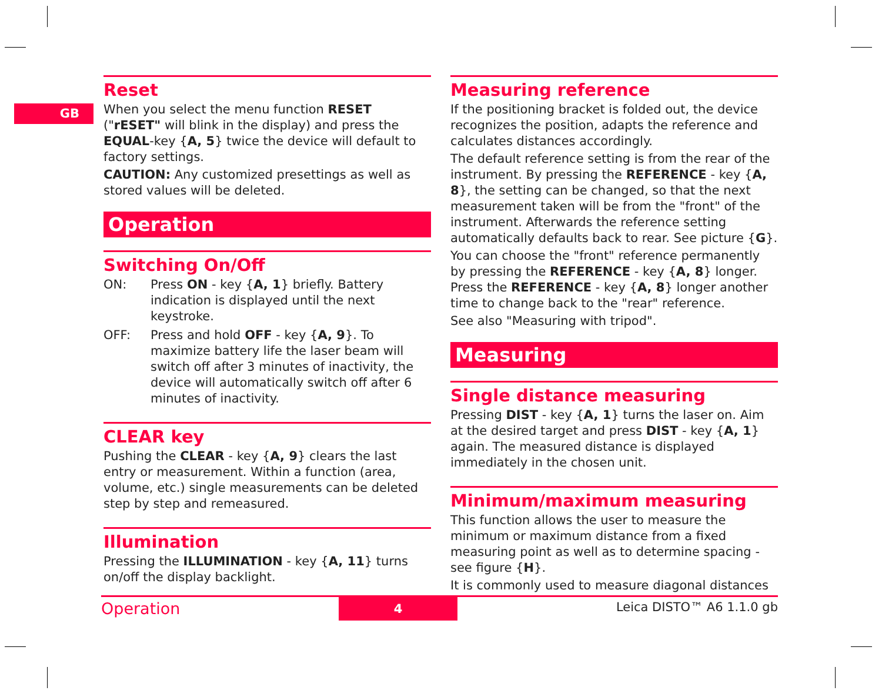GB
Reset
When you select the menu function RESET ("rESET" will blink in the display) and press the EQUAL-key {A, 5} twice the device will default to factory settings.
CAUTION: Any customized presettings as well as stored values will be deleted.
Operation
Switching On/Off
ON: Press ON - key {A, 1} briefly. Battery indication is displayed until the next keystroke.
OFF: Press and hold OFF - key {A, 9}. To maximize battery life the laser beam will switch off after 3 minutes of inactivity, the device will automatically switch off after 6 minutes of inactivity.
CLEAR key
Pushing the CLEAR - key {A, 9} clears the last entry or measurement. Within a function (area, volume, etc.) single measurements can be deleted step by step and remeasured.
Illumination
Pressing the ILLUMINATION - key {A, 11} turns on/off the display backlight.
Measuring reference
If the positioning bracket is folded out, the device recognizes the position, adapts the reference and calculates distances accordingly.
The default reference setting is from the rear of the instrument. By pressing the REFERENCE - key {A, 8}, the setting can be changed, so that the next measurement taken will be from the "front" of the instrument. Afterwards the reference setting automatically defaults back to rear. See picture {G}.
You can choose the "front" reference permanently by pressing the REFERENCE - key {A, 8} longer. Press the REFERENCE - key {A, 8} longer another time to change back to the "rear" reference.
See also "Measuring with tripod".
Measuring
Single distance measuring
Pressing DIST - key {A, 1} turns the laser on. Aim at the desired target and press DIST - key {A, 1} again. The measured distance is displayed immediately in the chosen unit.
Minimum/maximum measuring
This function allows the user to measure the minimum or maximum distance from a fixed measuring point as well as to determine spacing - see figure {H}.
It is commonly used to measure diagonal distances
Operation 4 Leica DISTO™ A6 1.1.0 gb